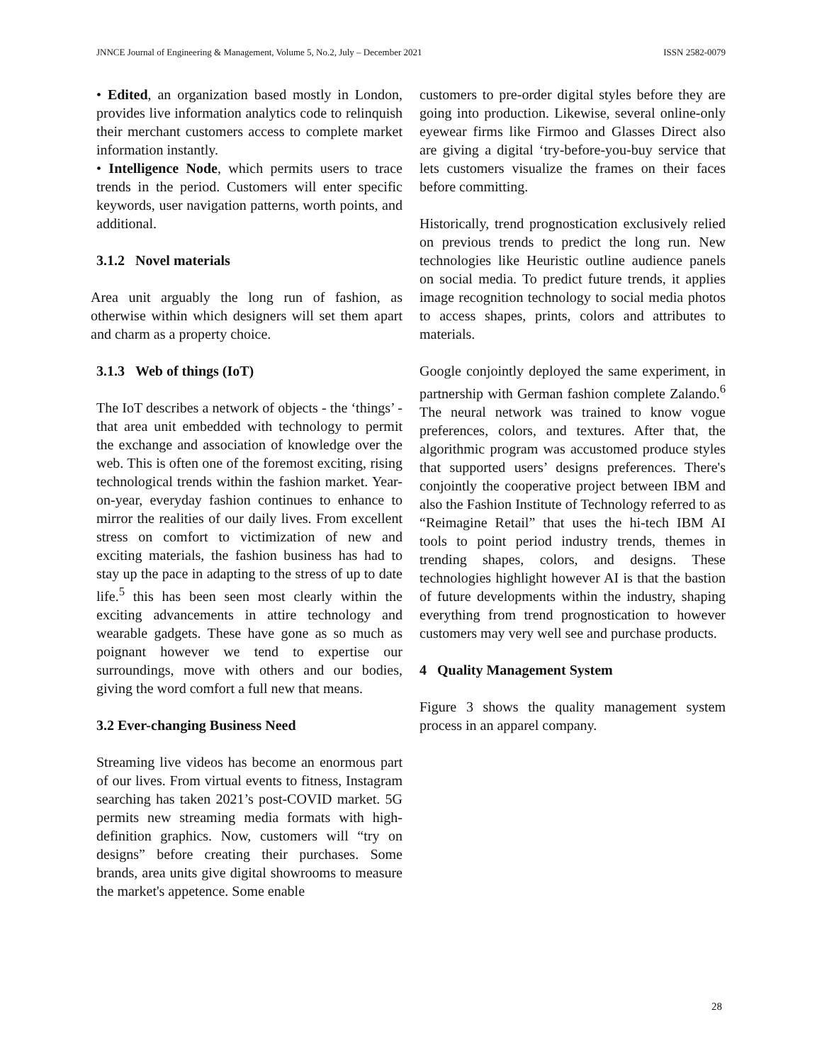JNNCE Journal of Engineering & Management, Volume 5, No.2, July – December 2021 ISSN 2582-0079
• Edited, an organization based mostly in London, provides live information analytics code to relinquish their merchant customers access to complete market information instantly.
• Intelligence Node, which permits users to trace trends in the period. Customers will enter specific keywords, user navigation patterns, worth points, and additional.
3.1.2 Novel materials
Area unit arguably the long run of fashion, as otherwise within which designers will set them apart and charm as a property choice.
3.1.3 Web of things (IoT)
The IoT describes a network of objects - the ‘things’ - that area unit embedded with technology to permit the exchange and association of knowledge over the web. This is often one of the foremost exciting, rising technological trends within the fashion market. Year-on-year, everyday fashion continues to enhance to mirror the realities of our daily lives. From excellent stress on comfort to victimization of new and exciting materials, the fashion business has had to stay up the pace in adapting to the stress of up to date life.<sup>5</sup> this has been seen most clearly within the exciting advancements in attire technology and wearable gadgets. These have gone as so much as poignant however we tend to expertise our surroundings, move with others and our bodies, giving the word comfort a full new that means.
3.2 Ever-changing Business Need
Streaming live videos has become an enormous part of our lives. From virtual events to fitness, Instagram searching has taken 2021’s post-COVID market. 5G permits new streaming media formats with high-definition graphics. Now, customers will “try on designs” before creating their purchases. Some brands, area units give digital showrooms to measure the market's appetence. Some enable
customers to pre-order digital styles before they are going into production. Likewise, several online-only eyewear firms like Firmoo and Glasses Direct also are giving a digital ‘try-before-you-buy service that lets customers visualize the frames on their faces before committing.
Historically, trend prognostication exclusively relied on previous trends to predict the long run. New technologies like Heuristic outline audience panels on social media. To predict future trends, it applies image recognition technology to social media photos to access shapes, prints, colors and attributes to materials.
Google conjointly deployed the same experiment, in partnership with German fashion complete Zalando.<sup>6</sup> The neural network was trained to know vogue preferences, colors, and textures. After that, the algorithmic program was accustomed produce styles that supported users’ designs preferences. There's conjointly the cooperative project between IBM and also the Fashion Institute of Technology referred to as “Reimagine Retail” that uses the hi-tech IBM AI tools to point period industry trends, themes in trending shapes, colors, and designs. These technologies highlight however AI is that the bastion of future developments within the industry, shaping everything from trend prognostication to however customers may very well see and purchase products.
4 Quality Management System
Figure 3 shows the quality management system process in an apparel company.
28